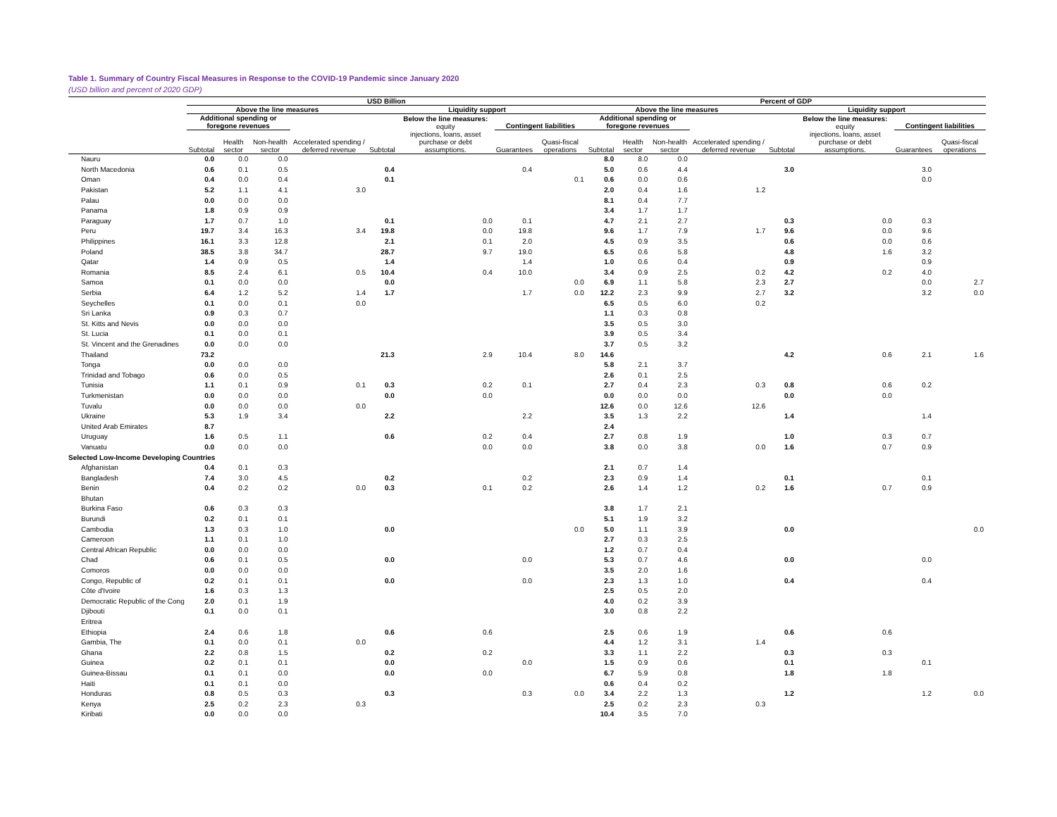Table 1. Summary of Country Fiscal Measures in Response to the COVID-19 Pandemic since January 2020
(USD billion and percent of 2020 GDP)
| | USD Billion | | | | | | | | Percent of GDP | | | | | | | |
| --- | --- | --- | --- | --- | --- | --- | --- | --- | --- | --- | --- | --- | --- | --- | --- | --- |
| | Above the line measures | | | | Liquidity support | | | | Above the line measures | | | | Liquidity support | | | |
| | Additional spending or foregone revenues | | | Accelerated spending / deferred revenue | | Below the line measures: equity | Contingent liabilities | | Additional spending or foregone revenues | | | Accelerated spending / deferred revenue | | Below the line measures: equity | Contingent liabilities | |
| | Subtotal | Health sector | Non-health sector | | Subtotal | injections, loans, asset purchase or debt assumptions. | Guarantees | Quasi-fiscal operations | Subtotal | Health sector | Non-health sector | | Subtotal | injections, loans, asset purchase or debt assumptions. | Guarantees | Quasi-fiscal operations |
| Nauru | 0.0 | 0.0 | 0.0 | | | | | | 8.0 | 8.0 | 0.0 | | | | | |
| North Macedonia | 0.6 | 0.1 | 0.5 | | 0.4 | | 0.4 | | 5.0 | 0.6 | 4.4 | | 3.0 | | 3.0 | |
| Oman | 0.4 | 0.0 | 0.4 | | 0.1 | | | 0.1 | 0.6 | 0.0 | 0.6 | | | | 0.0 | |
| Pakistan | 5.2 | 1.1 | 4.1 | 3.0 | | | | | 2.0 | 0.4 | 1.6 | 1.2 | | | | |
| Palau | 0.0 | 0.0 | 0.0 | | | | | | 8.1 | 0.4 | 7.7 | | | | | |
| Panama | 1.8 | 0.9 | 0.9 | | | | | | 3.4 | 1.7 | 1.7 | | | | | |
| Paraguay | 1.7 | 0.7 | 1.0 | | 0.1 | 0.0 | 0.1 | | 4.7 | 2.1 | 2.7 | | 0.3 | 0.0 | 0.3 | |
| Peru | 19.7 | 3.4 | 16.3 | 3.4 | 19.8 | 0.0 | 19.8 | | 9.6 | 1.7 | 7.9 | 1.7 | 9.6 | 0.0 | 9.6 | |
| Philippines | 16.1 | 3.3 | 12.8 | | 2.1 | 0.1 | 2.0 | | 4.5 | 0.9 | 3.5 | | 0.6 | 0.0 | 0.6 | |
| Poland | 38.5 | 3.8 | 34.7 | | 28.7 | 9.7 | 19.0 | | 6.5 | 0.6 | 5.8 | | 4.8 | 1.6 | 3.2 | |
| Qatar | 1.4 | 0.9 | 0.5 | | 1.4 | | 1.4 | | 1.0 | 0.6 | 0.4 | | 0.9 | | 0.9 | |
| Romania | 8.5 | 2.4 | 6.1 | 0.5 | 10.4 | 0.4 | 10.0 | | 3.4 | 0.9 | 2.5 | 0.2 | 4.2 | 0.2 | 4.0 | |
| Samoa | 0.1 | 0.0 | 0.0 | | 0.0 | | | 0.0 | 6.9 | 1.1 | 5.8 | 2.3 | 2.7 | | 0.0 | 2.7 |
| Serbia | 6.4 | 1.2 | 5.2 | 1.4 | 1.7 | | 1.7 | 0.0 | 12.2 | 2.3 | 9.9 | 2.7 | 3.2 | | 3.2 | 0.0 |
| Seychelles | 0.1 | 0.0 | 0.1 | 0.0 | | | | | 6.5 | 0.5 | 6.0 | 0.2 | | | | |
| Sri Lanka | 0.9 | 0.3 | 0.7 | | | | | | 1.1 | 0.3 | 0.8 | | | | | |
| St. Kitts and Nevis | 0.0 | 0.0 | 0.0 | | | | | | 3.5 | 0.5 | 3.0 | | | | | |
| St. Lucia | 0.1 | 0.0 | 0.1 | | | | | | 3.9 | 0.5 | 3.4 | | | | | |
| St. Vincent and the Grenadines | 0.0 | 0.0 | 0.0 | | | | | | 3.7 | 0.5 | 3.2 | | | | | |
| Thailand | 73.2 | | | | 21.3 | 2.9 | 10.4 | 8.0 | 14.6 | | | | 4.2 | 0.6 | 2.1 | 1.6 |
| Tonga | 0.0 | 0.0 | 0.0 | | | | | | 5.8 | 2.1 | 3.7 | | | | | |
| Trinidad and Tobago | 0.6 | 0.0 | 0.5 | | | | | | 2.6 | 0.1 | 2.5 | | | | | |
| Tunisia | 1.1 | 0.1 | 0.9 | 0.1 | 0.3 | 0.2 | 0.1 | | 2.7 | 0.4 | 2.3 | 0.3 | 0.8 | 0.6 | 0.2 | |
| Turkmenistan | 0.0 | 0.0 | 0.0 | | 0.0 | 0.0 | | | 0.0 | 0.0 | 0.0 | | 0.0 | 0.0 | | |
| Tuvalu | 0.0 | 0.0 | 0.0 | 0.0 | | | | | 12.6 | 0.0 | 12.6 | 12.6 | | | | |
| Ukraine | 5.3 | 1.9 | 3.4 | | 2.2 | | 2.2 | | 3.5 | 1.3 | 2.2 | | 1.4 | | 1.4 | |
| United Arab Emirates | 8.7 | | | | | | | | 2.4 | | | | | | | |
| Uruguay | 1.6 | 0.5 | 1.1 | | 0.6 | 0.2 | 0.4 | | 2.7 | 0.8 | 1.9 | | 1.0 | 0.3 | 0.7 | |
| Vanuatu | 0.0 | 0.0 | 0.0 | | | 0.0 | 0.0 | | 3.8 | 0.0 | 3.8 | 0.0 | 1.6 | 0.7 | 0.9 | |
| Selected Low-Income Developing Countries | | | | | | | | | | | | | | | | |
| Afghanistan | 0.4 | 0.1 | 0.3 | | | | | | 2.1 | 0.7 | 1.4 | | | | | |
| Bangladesh | 7.4 | 3.0 | 4.5 | | 0.2 | | 0.2 | | 2.3 | 0.9 | 1.4 | | 0.1 | | 0.1 | |
| Benin | 0.4 | 0.2 | 0.2 | 0.0 | 0.3 | 0.1 | 0.2 | | 2.6 | 1.4 | 1.2 | 0.2 | 1.6 | 0.7 | 0.9 | |
| Bhutan | | | | | | | | | | | | | | | | |
| Burkina Faso | 0.6 | 0.3 | 0.3 | | | | | | 3.8 | 1.7 | 2.1 | | | | | |
| Burundi | 0.2 | 0.1 | 0.1 | | | | | | 5.1 | 1.9 | 3.2 | | | | | |
| Cambodia | 1.3 | 0.3 | 1.0 | | 0.0 | | | 0.0 | 5.0 | 1.1 | 3.9 | | 0.0 | | | 0.0 |
| Cameroon | 1.1 | 0.1 | 1.0 | | | | | | 2.7 | 0.3 | 2.5 | | | | | |
| Central African Republic | 0.0 | 0.0 | 0.0 | | | | | | 1.2 | 0.7 | 0.4 | | | | | |
| Chad | 0.6 | 0.1 | 0.5 | | 0.0 | | 0.0 | | 5.3 | 0.7 | 4.6 | | 0.0 | | 0.0 | |
| Comoros | 0.0 | 0.0 | 0.0 | | | | | | 3.5 | 2.0 | 1.6 | | | | | |
| Congo, Republic of | 0.2 | 0.1 | 0.1 | | 0.0 | | 0.0 | | 2.3 | 1.3 | 1.0 | | 0.4 | | 0.4 | |
| Côte d'Ivoire | 1.6 | 0.3 | 1.3 | | | | | | 2.5 | 0.5 | 2.0 | | | | | |
| Democratic Republic of the Cong | 2.0 | 0.1 | 1.9 | | | | | | 4.0 | 0.2 | 3.9 | | | | | |
| Djibouti | 0.1 | 0.0 | 0.1 | | | | | | 3.0 | 0.8 | 2.2 | | | | | |
| Eritrea | | | | | | | | | | | | | | | | |
| Ethiopia | 2.4 | 0.6 | 1.8 | | 0.6 | 0.6 | | | 2.5 | 0.6 | 1.9 | | 0.6 | 0.6 | | |
| Gambia, The | 0.1 | 0.0 | 0.1 | 0.0 | | | | | 4.4 | 1.2 | 3.1 | 1.4 | | | | |
| Ghana | 2.2 | 0.8 | 1.5 | | 0.2 | 0.2 | | | 3.3 | 1.1 | 2.2 | | 0.3 | 0.3 | | |
| Guinea | 0.2 | 0.1 | 0.1 | | 0.0 | | 0.0 | | 1.5 | 0.9 | 0.6 | | 0.1 | | 0.1 | |
| Guinea-Bissau | 0.1 | 0.1 | 0.0 | | 0.0 | 0.0 | | | 6.7 | 5.9 | 0.8 | | 1.8 | 1.8 | | |
| Haiti | 0.1 | 0.1 | 0.0 | | | | | | 0.6 | 0.4 | 0.2 | | | | | |
| Honduras | 0.8 | 0.5 | 0.3 | | 0.3 | | 0.3 | 0.0 | 3.4 | 2.2 | 1.3 | | 1.2 | | 1.2 | 0.0 |
| Kenya | 2.5 | 0.2 | 2.3 | 0.3 | | | | | 2.5 | 0.2 | 2.3 | 0.3 | | | | |
| Kiribati | 0.0 | 0.0 | 0.0 | | | | | | 10.4 | 3.5 | 7.0 | | | | | |